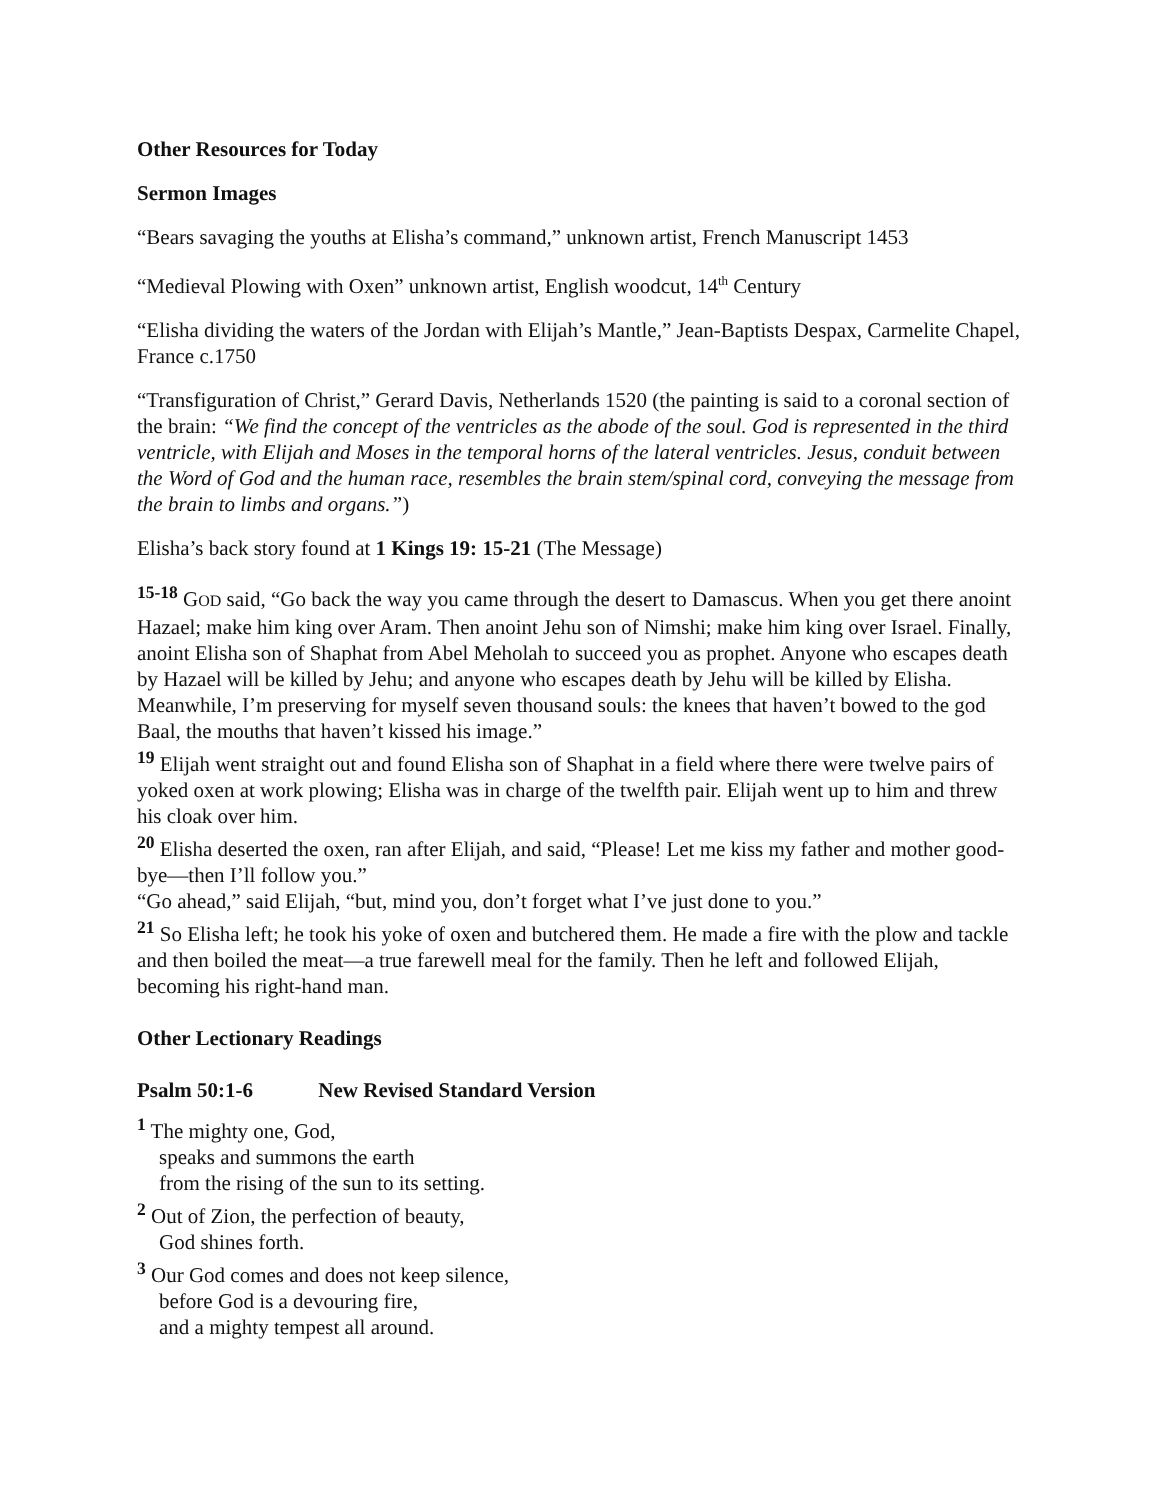Other Resources for Today
Sermon Images
“Bears savaging the youths at Elisha’s command,” unknown artist, French Manuscript 1453
“Medieval Plowing with Oxen” unknown artist, English woodcut, 14<sup>th</sup> Century
“Elisha dividing the waters of the Jordan with Elijah’s Mantle,” Jean-Baptists Despax, Carmelite Chapel, France c.1750
“Transfiguration of Christ,” Gerard Davis, Netherlands 1520 (the painting is said to a coronal section of the brain: “We find the concept of the ventricles as the abode of the soul. God is represented in the third ventricle, with Elijah and Moses in the temporal horns of the lateral ventricles. Jesus, conduit between the Word of God and the human race, resembles the brain stem/spinal cord, conveying the message from the brain to limbs and organs.”)
Elisha’s back story found at 1 Kings 19: 15-21 (The Message)
<sup>15-18</sup> GOD said, “Go back the way you came through the desert to Damascus. When you get there anoint Hazael; make him king over Aram. Then anoint Jehu son of Nimshi; make him king over Israel. Finally, anoint Elisha son of Shaphat from Abel Meholah to succeed you as prophet. Anyone who escapes death by Hazael will be killed by Jehu; and anyone who escapes death by Jehu will be killed by Elisha. Meanwhile, I’m preserving for myself seven thousand souls: the knees that haven’t bowed to the god Baal, the mouths that haven’t kissed his image.”
<sup>19</sup> Elijah went straight out and found Elisha son of Shaphat in a field where there were twelve pairs of yoked oxen at work plowing; Elisha was in charge of the twelfth pair. Elijah went up to him and threw his cloak over him.
<sup>20</sup> Elisha deserted the oxen, ran after Elijah, and said, “Please! Let me kiss my father and mother good-bye—then I’ll follow you.”
“Go ahead,” said Elijah, “but, mind you, don’t forget what I’ve just done to you.”
<sup>21</sup> So Elisha left; he took his yoke of oxen and butchered them. He made a fire with the plow and tackle and then boiled the meat—a true farewell meal for the family. Then he left and followed Elijah, becoming his right-hand man.
Other Lectionary Readings
Psalm 50:1-6 New Revised Standard Version
<sup>1</sup> The mighty one, God,
speaks and summons the earth
from the rising of the sun to its setting.
<sup>2</sup> Out of Zion, the perfection of beauty,
God shines forth.
<sup>3</sup> Our God comes and does not keep silence,
before God is a devouring fire,
and a mighty tempest all around.